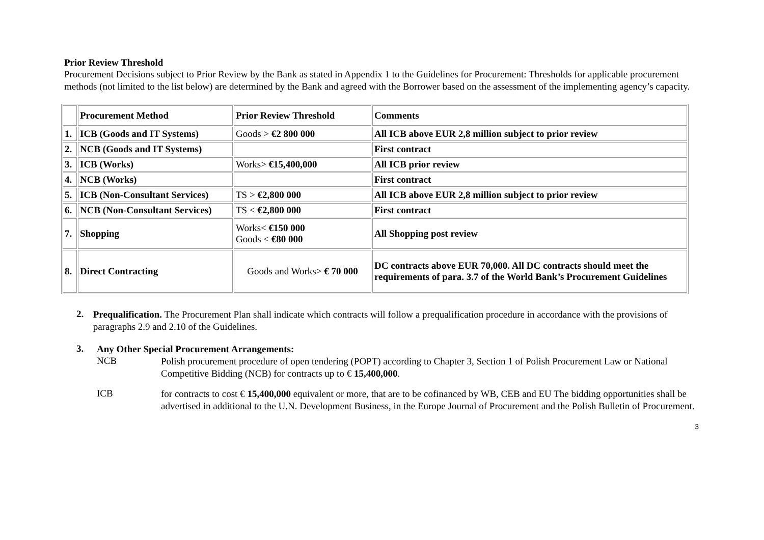Prior Review Threshold
Procurement Decisions subject to Prior Review by the Bank as stated in Appendix 1 to the Guidelines for Procurement: Thresholds for applicable procurement methods (not limited to the list below) are determined by the Bank and agreed with the Borrower based on the assessment of the implementing agency’s capacity.
| | Procurement Method | Prior Review Threshold | Comments |
| 1. | ICB (Goods and IT Systems) | Goods > €2 800 000 | All ICB above EUR 2,8 million subject to prior review |
| 2. | NCB (Goods and IT Systems) | | First contract |
| 3. | ICB (Works) | Works> €15,400,000 | All ICB prior review |
| 4. | NCB (Works) | | First contract |
| 5. | ICB (Non-Consultant Services) | TS > €2,800 000 | All ICB above EUR 2,8 million subject to prior review |
| 6. | NCB (Non-Consultant Services) | TS < €2,800 000 | First contract |
| 7. | Shopping | Works< €150 000 Goods < €80 000 | All Shopping post review |
| 8. | Direct Contracting | Goods and Works> € 70 000 | DC contracts above EUR 70,000. All DC contracts should meet the requirements of para. 3.7 of the World Bank’s Procurement Guidelines |
2.
Prequalification. The Procurement Plan shall indicate which contracts will follow a prequalification procedure in accordance with the provisions of paragraphs 2.9 and 2.10 of the Guidelines.
3.
Any Other Special Procurement Arrangements:
NCB
Polish procurement procedure of open tendering (POPT) according to Chapter 3, Section 1 of Polish Procurement Law or National Competitive Bidding (NCB) for contracts up to € 15,400,000.
ICB
for contracts to cost € 15,400,000 equivalent or more, that are to be cofinanced by WB, CEB and EU The bidding opportunities shall be advertised in additional to the U.N. Development Business, in the Europe Journal of Procurement and the Polish Bulletin of Procurement.
3